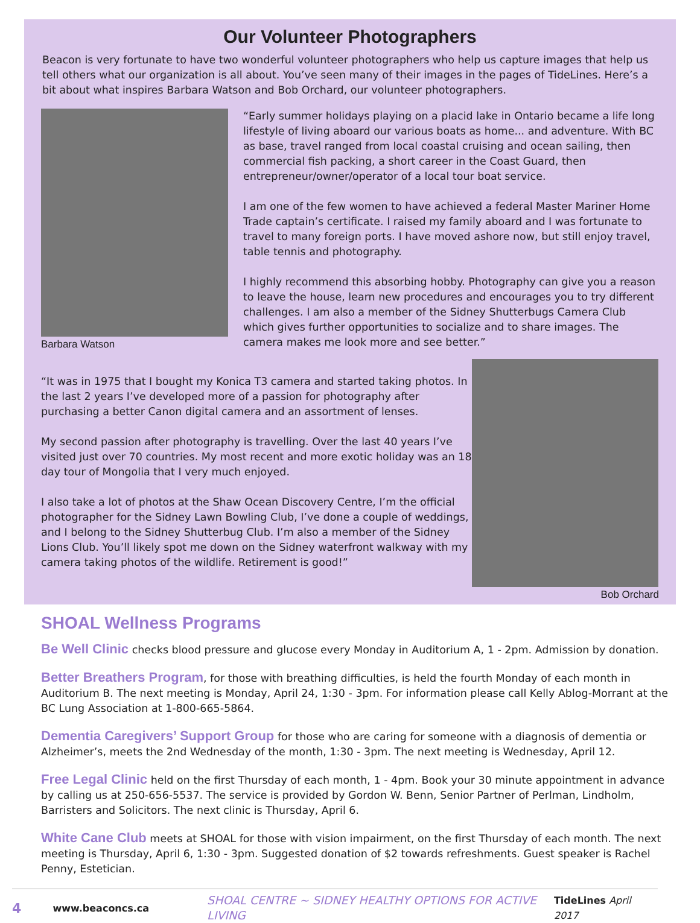Our Volunteer Photographers
Beacon is very fortunate to have two wonderful volunteer photographers who help us capture images that help us tell others what our organization is all about. You’ve seen many of their images in the pages of TideLines. Here’s a bit about what inspires Barbara Watson and Bob Orchard, our volunteer photographers.
Barbara Watson “Early summer holidays playing on a placid lake in Ontario became a life long lifestyle of living aboard our various boats as home... and adventure. With BC as base, travel ranged from local coastal cruising and ocean sailing, then commercial fish packing, a short career in the Coast Guard, then entrepreneur/owner/operator of a local tour boat service.
I am one of the few women to have achieved a federal Master Mariner Home Trade captain’s certificate. I raised my family aboard and I was fortunate to travel to many foreign ports. I have moved ashore now, but still enjoy travel, table tennis and photography.
I highly recommend this absorbing hobby. Photography can give you a reason to leave the house, learn new procedures and encourages you to try different challenges. I am also a member of the Sidney Shutterbugs Camera Club which gives further opportunities to socialize and to share images. The camera makes me look more and see better.”
“It was in 1975 that I bought my Konica T3 camera and started taking photos. In the last 2 years I’ve developed more of a passion for photography after purchasing a better Canon digital camera and an assortment of lenses.
My second passion after photography is travelling. Over the last 40 years I’ve visited just over 70 countries. My most recent and more exotic holiday was an 18 day tour of Mongolia that I very much enjoyed.
I also take a lot of photos at the Shaw Ocean Discovery Centre, I’m the official photographer for the Sidney Lawn Bowling Club, I’ve done a couple of weddings, and I belong to the Sidney Shutterbug Club. I’m also a member of the Sidney Lions Club. You’ll likely spot me down on the Sidney waterfront walkway with my camera taking photos of the wildlife. Retirement is good!”
Bob Orchard
SHOAL Wellness Programs
Be Well Clinic checks blood pressure and glucose every Monday in Auditorium A, 1 - 2pm. Admission by donation.
Better Breathers Program, for those with breathing difficulties, is held the fourth Monday of each month in Auditorium B. The next meeting is Monday, April 24, 1:30 - 3pm. For information please call Kelly Ablog-Morrant at the BC Lung Association at 1-800-665-5864.
Dementia Caregivers’ Support Group for those who are caring for someone with a diagnosis of dementia or Alzheimer’s, meets the 2nd Wednesday of the month, 1:30 - 3pm. The next meeting is Wednesday, April 12.
Free Legal Clinic held on the first Thursday of each month, 1 - 4pm. Book your 30 minute appointment in advance by calling us at 250-656-5537. The service is provided by Gordon W. Benn, Senior Partner of Perlman, Lindholm, Barristers and Solicitors. The next clinic is Thursday, April 6.
White Cane Club meets at SHOAL for those with vision impairment, on the first Thursday of each month. The next meeting is Thursday, April 6, 1:30 - 3pm. Suggested donation of $2 towards refreshments. Guest speaker is Rachel Penny, Estetician.
4 www.beaconcs.ca SHOAL CENTRE ~ SIDNEY HEALTHY OPTIONS FOR ACTIVE LIVING TideLines April 2017